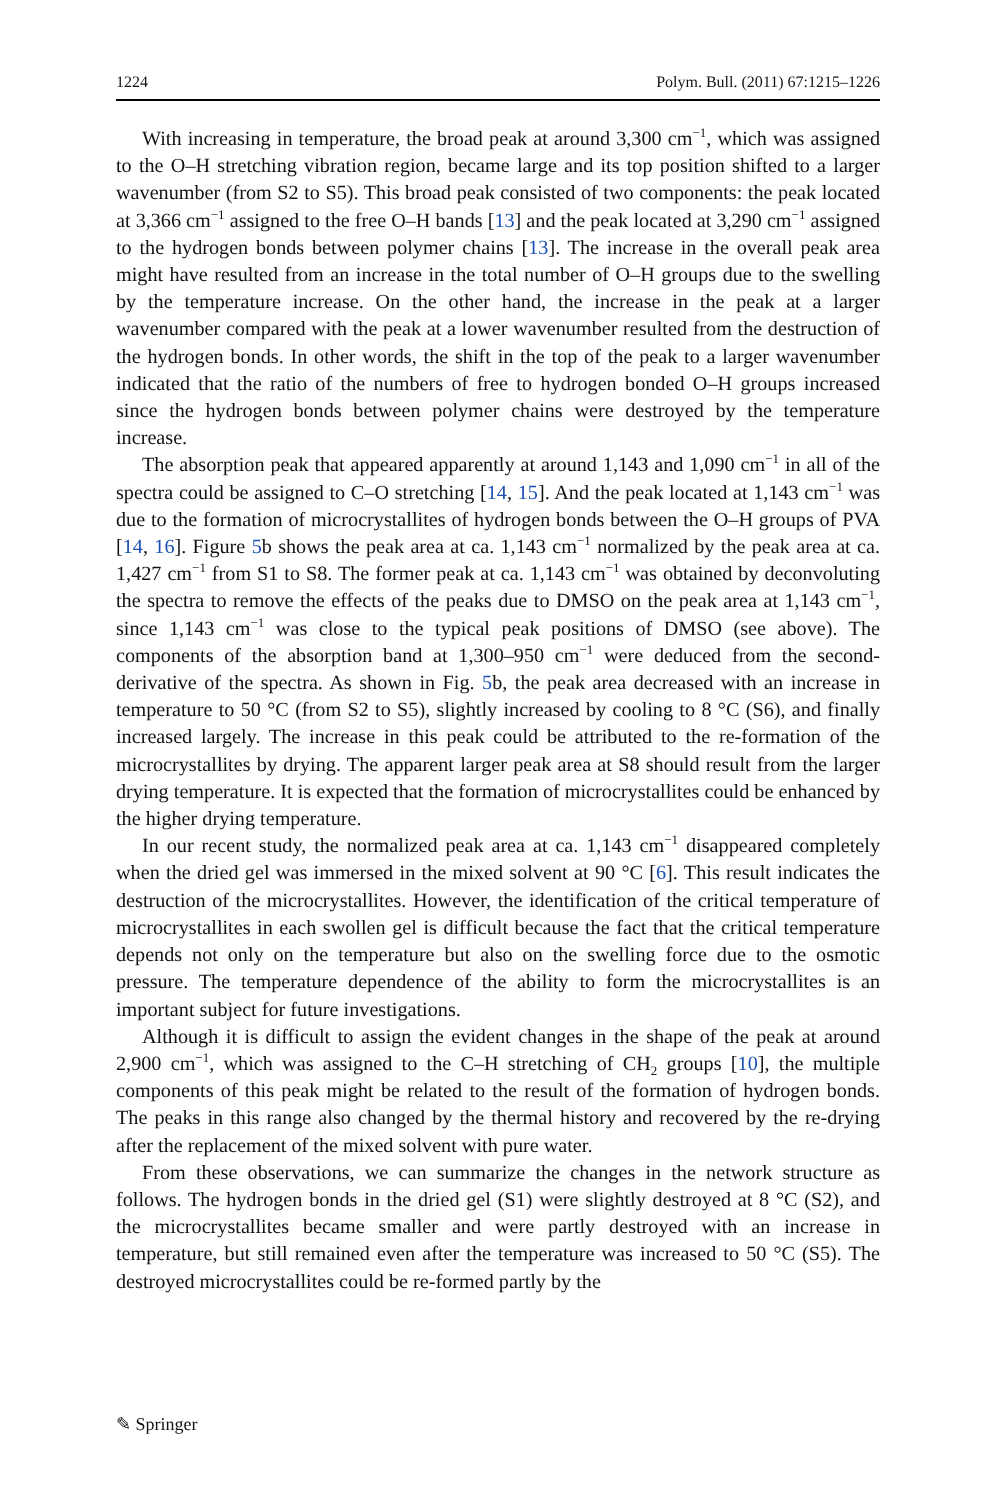1224 Polym. Bull. (2011) 67:1215–1226
With increasing in temperature, the broad peak at around 3,300 cm<sup>−1</sup>, which was assigned to the O–H stretching vibration region, became large and its top position shifted to a larger wavenumber (from S2 to S5). This broad peak consisted of two components: the peak located at 3,366 cm<sup>−1</sup> assigned to the free O–H bands [13] and the peak located at 3,290 cm<sup>−1</sup> assigned to the hydrogen bonds between polymer chains [13]. The increase in the overall peak area might have resulted from an increase in the total number of O–H groups due to the swelling by the temperature increase. On the other hand, the increase in the peak at a larger wavenumber compared with the peak at a lower wavenumber resulted from the destruction of the hydrogen bonds. In other words, the shift in the top of the peak to a larger wavenumber indicated that the ratio of the numbers of free to hydrogen bonded O–H groups increased since the hydrogen bonds between polymer chains were destroyed by the temperature increase.
The absorption peak that appeared apparently at around 1,143 and 1,090 cm<sup>−1</sup> in all of the spectra could be assigned to C–O stretching [14, 15]. And the peak located at 1,143 cm<sup>−1</sup> was due to the formation of microcrystallites of hydrogen bonds between the O–H groups of PVA [14, 16]. Figure 5b shows the peak area at ca. 1,143 cm<sup>−1</sup> normalized by the peak area at ca. 1,427 cm<sup>−1</sup> from S1 to S8. The former peak at ca. 1,143 cm<sup>−1</sup> was obtained by deconvoluting the spectra to remove the effects of the peaks due to DMSO on the peak area at 1,143 cm<sup>−1</sup>, since 1,143 cm<sup>−1</sup> was close to the typical peak positions of DMSO (see above). The components of the absorption band at 1,300–950 cm<sup>−1</sup> were deduced from the second-derivative of the spectra. As shown in Fig. 5b, the peak area decreased with an increase in temperature to 50 °C (from S2 to S5), slightly increased by cooling to 8 °C (S6), and finally increased largely. The increase in this peak could be attributed to the re-formation of the microcrystallites by drying. The apparent larger peak area at S8 should result from the larger drying temperature. It is expected that the formation of microcrystallites could be enhanced by the higher drying temperature.
In our recent study, the normalized peak area at ca. 1,143 cm<sup>−1</sup> disappeared completely when the dried gel was immersed in the mixed solvent at 90 °C [6]. This result indicates the destruction of the microcrystallites. However, the identification of the critical temperature of microcrystallites in each swollen gel is difficult because the fact that the critical temperature depends not only on the temperature but also on the swelling force due to the osmotic pressure. The temperature dependence of the ability to form the microcrystallites is an important subject for future investigations.
Although it is difficult to assign the evident changes in the shape of the peak at around 2,900 cm<sup>−1</sup>, which was assigned to the C–H stretching of CH<sub>2</sub> groups [10], the multiple components of this peak might be related to the result of the formation of hydrogen bonds. The peaks in this range also changed by the thermal history and recovered by the re-drying after the replacement of the mixed solvent with pure water.
From these observations, we can summarize the changes in the network structure as follows. The hydrogen bonds in the dried gel (S1) were slightly destroyed at 8 °C (S2), and the microcrystallites became smaller and were partly destroyed with an increase in temperature, but still remained even after the temperature was increased to 50 °C (S5). The destroyed microcrystallites could be re-formed partly by the
✎ Springer